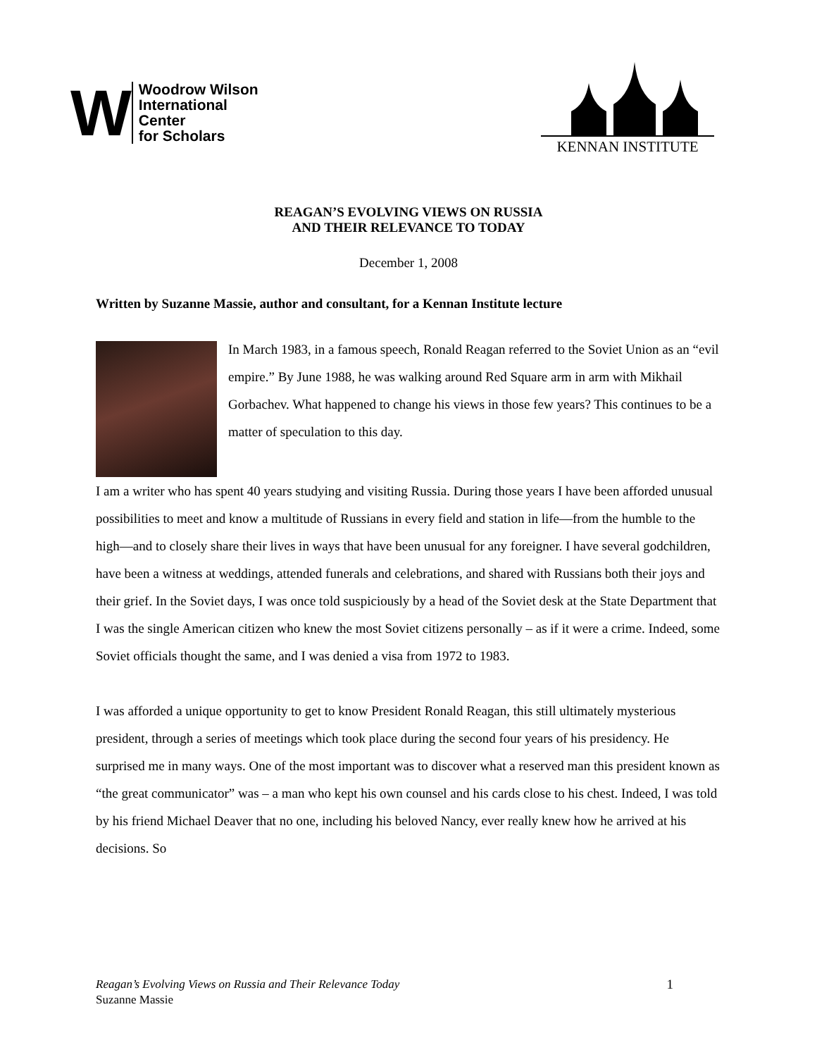W
Woodrow Wilson
International
Center
for Scholars
KENNAN INSTITUTE
REAGAN’S EVOLVING VIEWS ON RUSSIA
AND THEIR RELEVANCE TO TODAY
December 1, 2008
Written by Suzanne Massie, author and consultant, for a Kennan Institute lecture
In March 1983, in a famous speech, Ronald Reagan referred to the Soviet Union as an “evil empire.” By June 1988, he was walking around Red Square arm in arm with Mikhail Gorbachev. What happened to change his views in those few years? This continues to be a matter of speculation to this day.
I am a writer who has spent 40 years studying and visiting Russia. During those years I have been afforded unusual possibilities to meet and know a multitude of Russians in every field and station in life—from the humble to the high—and to closely share their lives in ways that have been unusual for any foreigner. I have several godchildren, have been a witness at weddings, attended funerals and celebrations, and shared with Russians both their joys and their grief. In the Soviet days, I was once told suspiciously by a head of the Soviet desk at the State Department that I was the single American citizen who knew the most Soviet citizens personally – as if it were a crime. Indeed, some Soviet officials thought the same, and I was denied a visa from 1972 to 1983.
I was afforded a unique opportunity to get to know President Ronald Reagan, this still ultimately mysterious president, through a series of meetings which took place during the second four years of his presidency. He surprised me in many ways. One of the most important was to discover what a reserved man this president known as “the great communicator” was – a man who kept his own counsel and his cards close to his chest. Indeed, I was told by his friend Michael Deaver that no one, including his beloved Nancy, ever really knew how he arrived at his decisions. So
Reagan’s Evolving Views on Russia and Their Relevance Today
Suzanne Massie
1